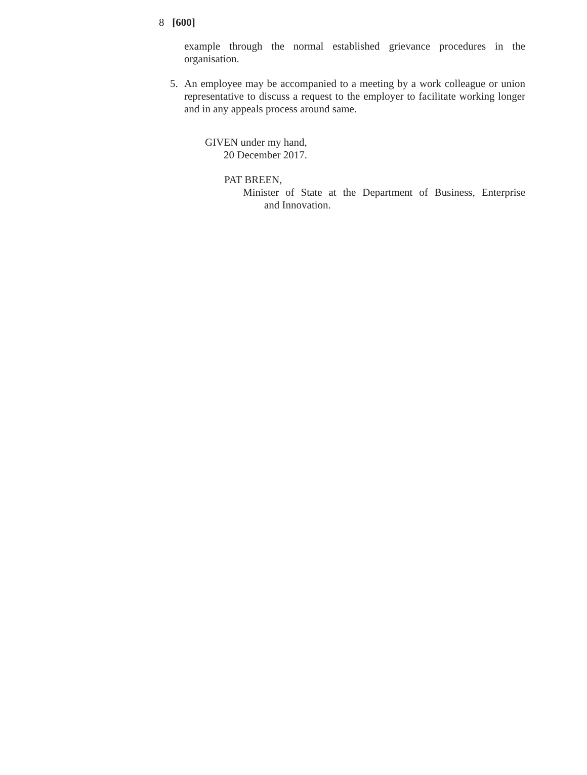8 [600]
example through the normal established grievance procedures in the organisation.
5. An employee may be accompanied to a meeting by a work colleague or union representative to discuss a request to the employer to facilitate working longer and in any appeals process around same.
GIVEN under my hand,
20 December 2017.
PAT BREEN,
Minister of State at the Department of Business, Enterprise
and Innovation.